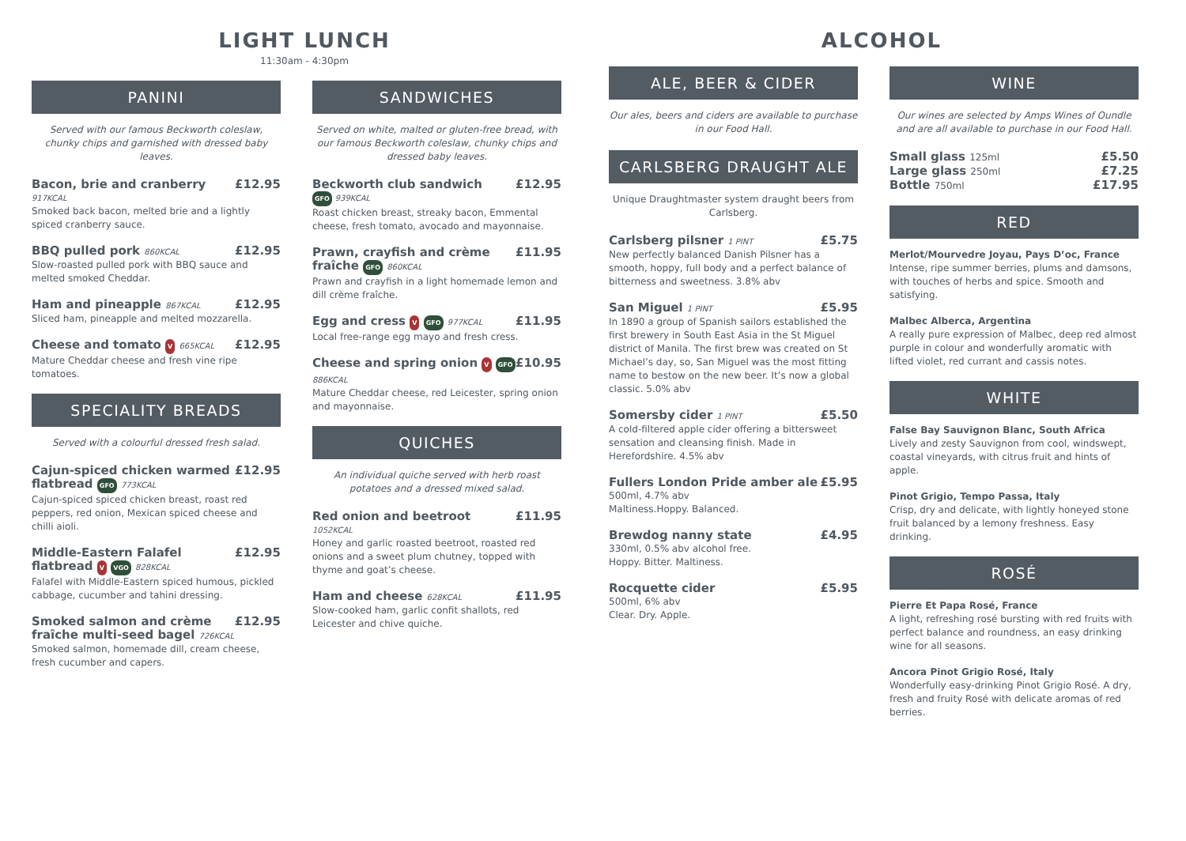LIGHT LUNCH
11:30am - 4:30pm
PANINI
Served with our famous Beckworth coleslaw, chunky chips and garnished with dressed baby leaves.
Bacon, brie and cranberry £12.95
917KCAL
Smoked back bacon, melted brie and a lightly spiced cranberry sauce.
BBQ pulled pork 860KCAL £12.95
Slow-roasted pulled pork with BBQ sauce and melted smoked Cheddar.
Ham and pineapple 867KCAL £12.95
Sliced ham, pineapple and melted mozzarella.
Cheese and tomato V 665KCAL £12.95
Mature Cheddar cheese and fresh vine ripe tomatoes.
SPECIALITY BREADS
Served with a colourful dressed fresh salad.
Cajun-spiced chicken warmed flatbread GFO 773KCAL £12.95
Cajun-spiced spiced chicken breast, roast red peppers, red onion, Mexican spiced cheese and chilli aioli.
Middle-Eastern Falafel flatbread V VGO 828KCAL £12.95
Falafel with Middle-Eastern spiced humous, pickled cabbage, cucumber and tahini dressing.
Smoked salmon and crème fraîche multi-seed bagel 726KCAL £12.95
Smoked salmon, homemade dill, cream cheese, fresh cucumber and capers.
SANDWICHES
Served on white, malted or gluten-free bread, with our famous Beckworth coleslaw, chunky chips and dressed baby leaves.
Beckworth club sandwich £12.95
GFO 939KCAL
Roast chicken breast, streaky bacon, Emmental cheese, fresh tomato, avocado and mayonnaise.
Prawn, crayfish and crème fraîche GFO 860KCAL £11.95
Prawn and crayfish in a light homemade lemon and dill crème fraîche.
Egg and cress V GFO 977KCAL £11.95
Local free-range egg mayo and fresh cress.
Cheese and spring onion V GFO 886KCAL £10.95
Mature Cheddar cheese, red Leicester, spring onion and mayonnaise.
QUICHES
An individual quiche served with herb roast potatoes and a dressed mixed salad.
Red onion and beetroot £11.95
1052KCAL
Honey and garlic roasted beetroot, roasted red onions and a sweet plum chutney, topped with thyme and goat’s cheese.
Ham and cheese 628KCAL £11.95
Slow-cooked ham, garlic confit shallots, red Leicester and chive quiche.
ALCOHOL
ALE, BEER & CIDER
Our ales, beers and ciders are available to purchase in our Food Hall.
CARLSBERG DRAUGHT ALE
Unique Draughtmaster system draught beers from Carlsberg.
Carlsberg pilsner 1 PINT £5.75
New perfectly balanced Danish Pilsner has a smooth, hoppy, full body and a perfect balance of bitterness and sweetness. 3.8% abv
San Miguel 1 PINT £5.95
In 1890 a group of Spanish sailors established the first brewery in South East Asia in the St Miguel district of Manila. The first brew was created on St Michael’s day, so, San Miguel was the most fitting name to bestow on the new beer. It’s now a global classic. 5.0% abv
Somersby cider 1 PINT £5.50
A cold-filtered apple cider offering a bittersweet sensation and cleansing finish. Made in Herefordshire. 4.5% abv
Fullers London Pride amber ale £5.95
500ml, 4.7% abv
Maltiness.Hoppy. Balanced.
Brewdog nanny state £4.95
330ml, 0.5% abv alcohol free.
Hoppy. Bitter. Maltiness.
Rocquette cider £5.95
500ml, 6% abv
Clear. Dry. Apple.
WINE
Our wines are selected by Amps Wines of Oundle and are all available to purchase in our Food Hall.
Small glass 125ml £5.50
Large glass 250ml £7.25
Bottle 750ml £17.95
RED
Merlot/Mourvedre Joyau, Pays D’oc, France
Intense, ripe summer berries, plums and damsons, with touches of herbs and spice. Smooth and satisfying.
Malbec Alberca, Argentina
A really pure expression of Malbec, deep red almost purple in colour and wonderfully aromatic with lifted violet, red currant and cassis notes.
WHITE
False Bay Sauvignon Blanc, South Africa
Lively and zesty Sauvignon from cool, windswept, coastal vineyards, with citrus fruit and hints of apple.
Pinot Grigio, Tempo Passa, Italy
Crisp, dry and delicate, with lightly honeyed stone fruit balanced by a lemony freshness. Easy drinking.
ROSÉ
Pierre Et Papa Rosé, France
A light, refreshing rosé bursting with red fruits with perfect balance and roundness, an easy drinking wine for all seasons.
Ancora Pinot Grigio Rosé, Italy
Wonderfully easy-drinking Pinot Grigio Rosé. A dry, fresh and fruity Rosé with delicate aromas of red berries.